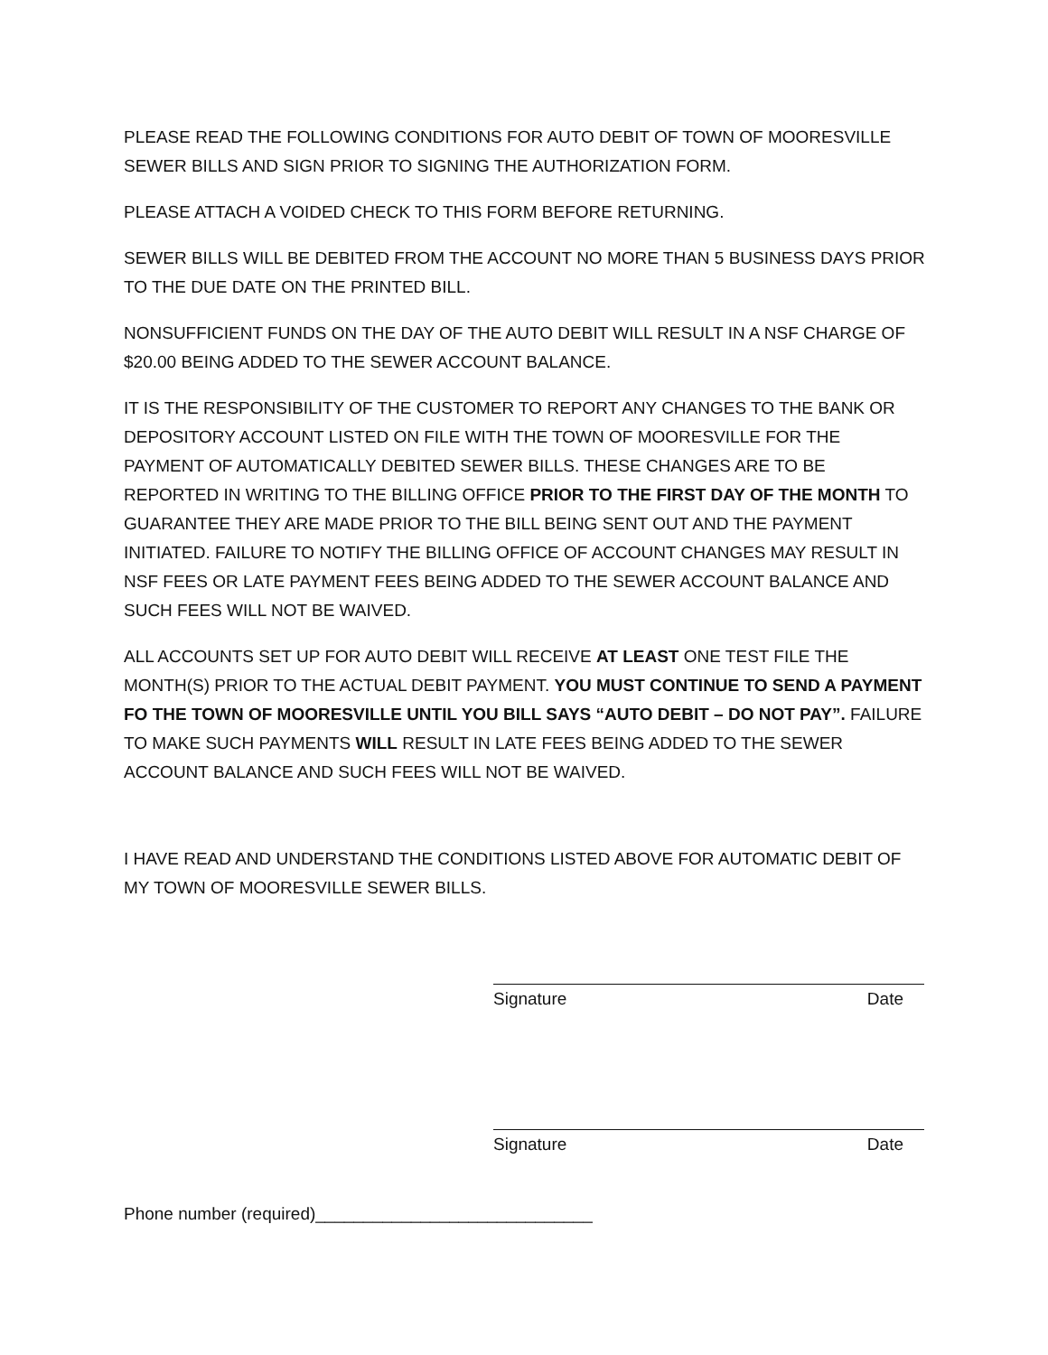PLEASE READ THE FOLLOWING CONDITIONS FOR AUTO DEBIT OF TOWN OF MOORESVILLE SEWER BILLS AND SIGN PRIOR TO SIGNING THE AUTHORIZATION FORM.
PLEASE ATTACH A VOIDED CHECK TO THIS FORM BEFORE RETURNING.
SEWER BILLS WILL BE DEBITED FROM THE ACCOUNT NO MORE THAN 5 BUSINESS DAYS PRIOR TO THE DUE DATE ON THE PRINTED BILL.
NONSUFFICIENT FUNDS ON THE DAY OF THE AUTO DEBIT WILL RESULT IN A NSF CHARGE OF $20.00 BEING ADDED TO THE SEWER ACCOUNT BALANCE.
IT IS THE RESPONSIBILITY OF THE CUSTOMER TO REPORT ANY CHANGES TO THE BANK OR DEPOSITORY ACCOUNT LISTED ON FILE WITH THE TOWN OF MOORESVILLE FOR THE PAYMENT OF AUTOMATICALLY DEBITED SEWER BILLS. THESE CHANGES ARE TO BE REPORTED IN WRITING TO THE BILLING OFFICE PRIOR TO THE FIRST DAY OF THE MONTH TO GUARANTEE THEY ARE MADE PRIOR TO THE BILL BEING SENT OUT AND THE PAYMENT INITIATED. FAILURE TO NOTIFY THE BILLING OFFICE OF ACCOUNT CHANGES MAY RESULT IN NSF FEES OR LATE PAYMENT FEES BEING ADDED TO THE SEWER ACCOUNT BALANCE AND SUCH FEES WILL NOT BE WAIVED.
ALL ACCOUNTS SET UP FOR AUTO DEBIT WILL RECEIVE AT LEAST ONE TEST FILE THE MONTH(S) PRIOR TO THE ACTUAL DEBIT PAYMENT. YOU MUST CONTINUE TO SEND A PAYMENT FO THE TOWN OF MOORESVILLE UNTIL YOU BILL SAYS “AUTO DEBIT – DO NOT PAY”. FAILURE TO MAKE SUCH PAYMENTS WILL RESULT IN LATE FEES BEING ADDED TO THE SEWER ACCOUNT BALANCE AND SUCH FEES WILL NOT BE WAIVED.
I HAVE READ AND UNDERSTAND THE CONDITIONS LISTED ABOVE FOR AUTOMATIC DEBIT OF MY TOWN OF MOORESVILLE SEWER BILLS.
Signature Date
Signature Date
Phone number (required)_____________________________